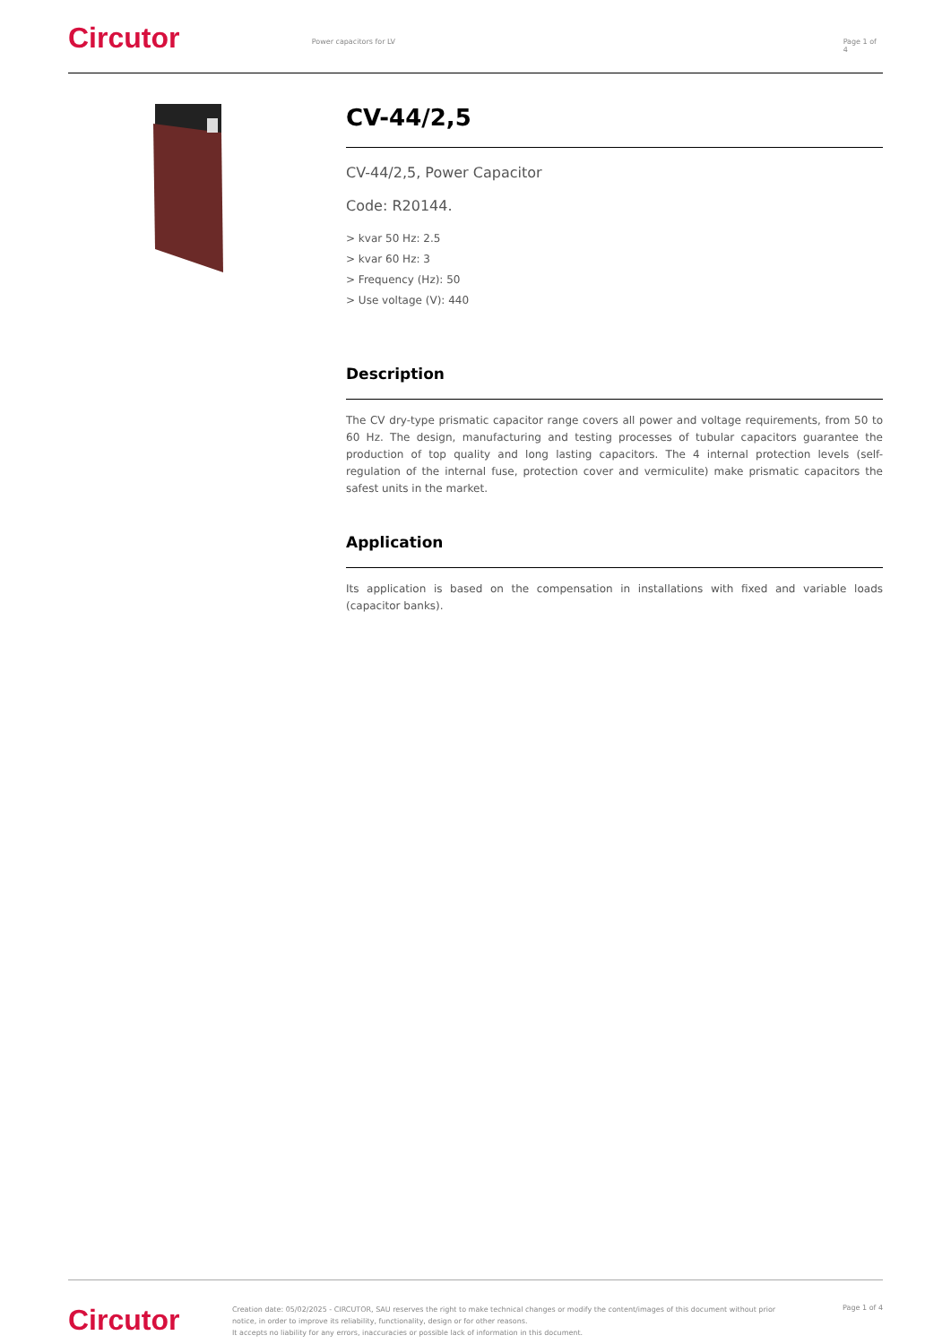Circutor
Power capacitors for LV Page 1 of 4
CV-44/2,5
CV-44/2,5, Power Capacitor
Code: R20144.
> kvar 50 Hz: 2.5
> kvar 60 Hz: 3
> Frequency (Hz): 50
> Use voltage (V): 440
Description
The CV dry-type prismatic capacitor range covers all power and voltage requirements, from 50 to 60 Hz. The design, manufacturing and testing processes of tubular capacitors guarantee the production of top quality and long lasting capacitors. The 4 internal protection levels (self-regulation of the internal fuse, protection cover and vermiculite) make prismatic capacitors the safest units in the market.
Application
Its application is based on the compensation in installations with fixed and variable loads (capacitor banks).
Circutor
Creation date: 05/02/2025 - CIRCUTOR, SAU reserves the right to make technical changes or modify the content/images of this document without prior notice, in order to improve its reliability, functionality, design or for other reasons.
It accepts no liability for any errors, inaccuracies or possible lack of information in this document.
Page 1 of 4